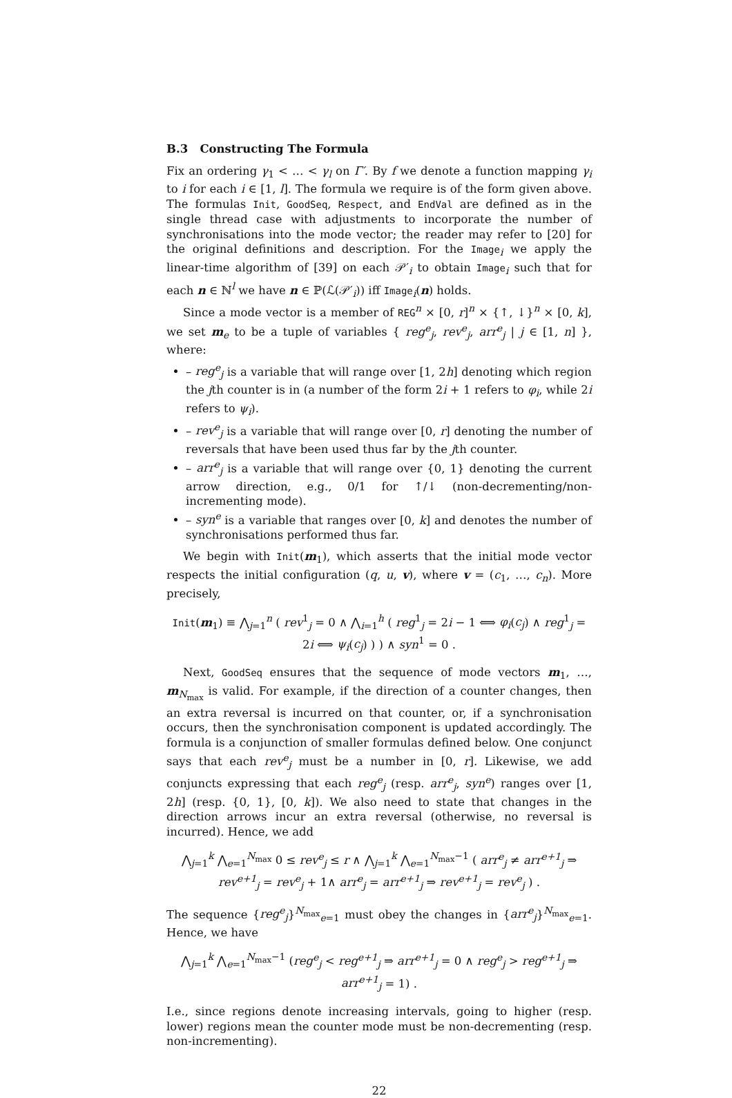B.3 Constructing The Formula
Fix an ordering γ<sub>1</sub> < … < γ<sub>l</sub> on Γ′. By f we denote a function mapping γ<sub>i</sub> to i for each i ∈ [1, l]. The formula we require is of the form given above. The formulas Init, GoodSeq, Respect, and EndVal are defined as in the single thread case with adjustments to incorporate the number of synchronisations into the mode vector; the reader may refer to [20] for the original definitions and description. For the Image<sub>i</sub> we apply the linear-time algorithm of [39] on each 𝒫′<sub>i</sub> to obtain Image<sub>i</sub> such that for each n ∈ ℕ<sup>l</sup> we have n ∈ ℙ(ℒ(𝒫′<sub>i</sub>)) iff Image<sub>i</sub>(n) holds.
Since a mode vector is a member of REG<sup>n</sup> × [0, r]<sup>n</sup> × {↑, ↓}<sup>n</sup> × [0, k], we set m<sub>e</sub> to be a tuple of variables { reg<sup>e</sup><sub>j</sub>, rev<sup>e</sup><sub>j</sub>, arr<sup>e</sup><sub>j</sub> | j ∈ [1, n] }, where:
– reg<sup>e</sup><sub>j</sub> is a variable that will range over [1, 2h] denoting which region the jth counter is in (a number of the form 2i + 1 refers to φ<sub>i</sub>, while 2i refers to ψ<sub>i</sub>).
– rev<sup>e</sup><sub>j</sub> is a variable that will range over [0, r] denoting the number of reversals that have been used thus far by the jth counter.
– arr<sup>e</sup><sub>j</sub> is a variable that will range over {0, 1} denoting the current arrow direction, e.g., 0/1 for ↑/↓ (non-decrementing/non-incrementing mode).
– syn<sup>e</sup> is a variable that ranges over [0, k] and denotes the number of synchronisations performed thus far.
We begin with Init(m<sub>1</sub>), which asserts that the initial mode vector respects the initial configuration (q, u, v), where v = (c<sub>1</sub>, …, c<sub>n</sub>). More precisely,
Init(m<sub>1</sub>) ≡ ⋀<sub>j=1</sub><sup>n</sup> ( rev<sup>1</sup><sub>j</sub> = 0 ∧ ⋀<sub>i=1</sub><sup>h</sup> ( reg<sup>1</sup><sub>j</sub> = 2i − 1 ⟺ φ<sub>i</sub>(c<sub>j</sub>) ∧ reg<sup>1</sup><sub>j</sub> = 2i ⟺ ψ<sub>i</sub>(c<sub>j</sub>) ) ) ∧ syn<sup>1</sup> = 0 .
Next, GoodSeq ensures that the sequence of mode vectors m<sub>1</sub>, …, m<sub>N<sub>max</sub></sub> is valid. For example, if the direction of a counter changes, then an extra reversal is incurred on that counter, or, if a synchronisation occurs, then the synchronisation component is updated accordingly. The formula is a conjunction of smaller formulas defined below. One conjunct says that each rev<sup>e</sup><sub>j</sub> must be a number in [0, r]. Likewise, we add conjuncts expressing that each reg<sup>e</sup><sub>j</sub> (resp. arr<sup>e</sup><sub>j</sub>, syn<sup>e</sup>) ranges over [1, 2h] (resp. {0, 1}, [0, k]). We also need to state that changes in the direction arrows incur an extra reversal (otherwise, no reversal is incurred). Hence, we add
⋀<sub>j=1</sub><sup>k</sup> ⋀<sub>e=1</sub><sup>N<sub>max</sub></sup> 0 ≤ rev<sup>e</sup><sub>j</sub> ≤ r ∧ ⋀<sub>j=1</sub><sup>k</sup> ⋀<sub>e=1</sub><sup>N<sub>max</sub>−1</sup> ( arr<sup>e</sup><sub>j</sub> ≠ arr<sup>e+1</sup><sub>j</sub> ⇒ rev<sup>e+1</sup><sub>j</sub> = rev<sup>e</sup><sub>j</sub> + 1∧ arr<sup>e</sup><sub>j</sub> = arr<sup>e+1</sup><sub>j</sub> ⇒ rev<sup>e+1</sup><sub>j</sub> = rev<sup>e</sup><sub>j</sub> ) .
The sequence {reg<sup>e</sup><sub>j</sub>}<sup>N<sub>max</sub></sup><sub>e=1</sub> must obey the changes in {arr<sup>e</sup><sub>j</sub>}<sup>N<sub>max</sub></sup><sub>e=1</sub>. Hence, we have
⋀<sub>j=1</sub><sup>k</sup> ⋀<sub>e=1</sub><sup>N<sub>max</sub>−1</sup> (reg<sup>e</sup><sub>j</sub> < reg<sup>e+1</sup><sub>j</sub> ⇒ arr<sup>e+1</sup><sub>j</sub> = 0 ∧ reg<sup>e</sup><sub>j</sub> > reg<sup>e+1</sup><sub>j</sub> ⇒ arr<sup>e+1</sup><sub>j</sub> = 1) .
I.e., since regions denote increasing intervals, going to higher (resp. lower) regions mean the counter mode must be non-decrementing (resp. non-incrementing).
22